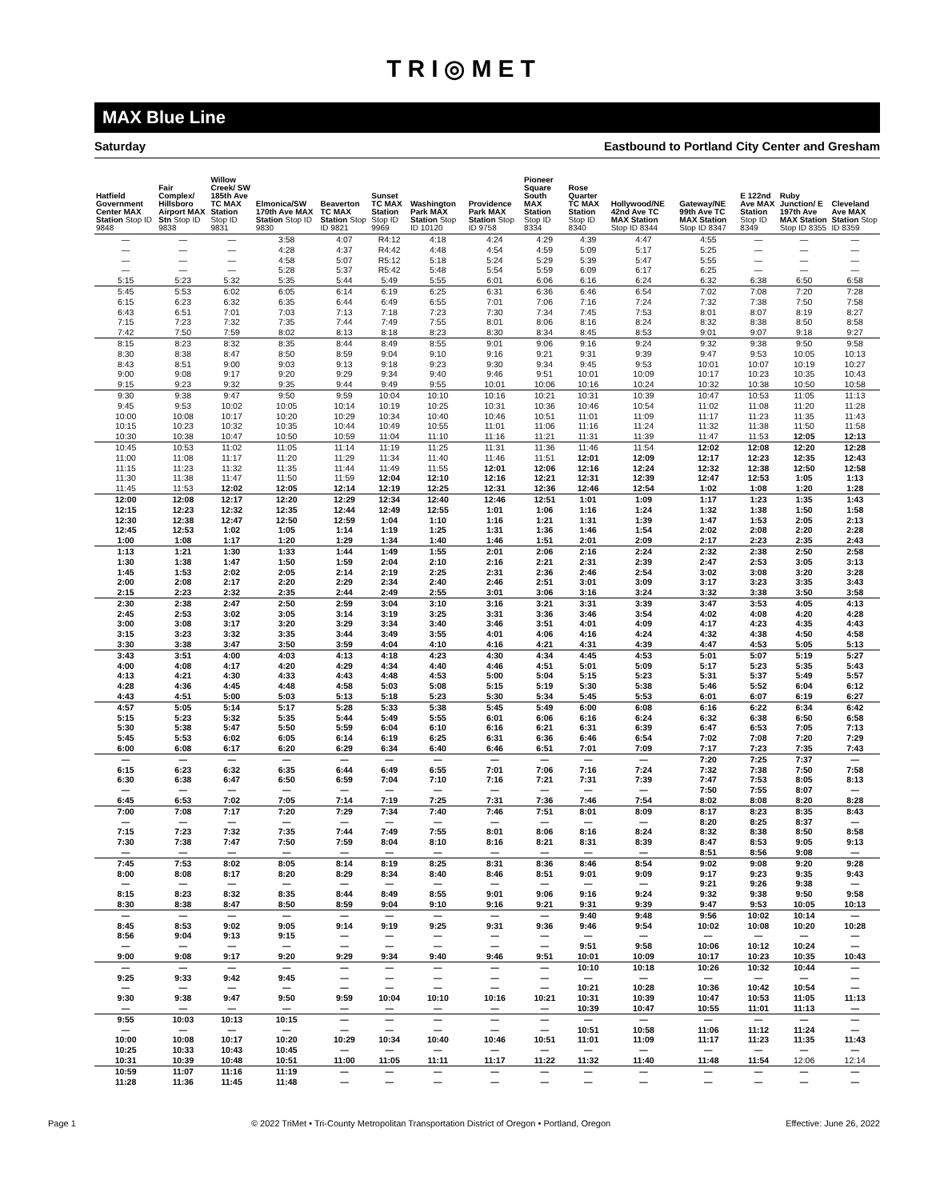TRI◎MET
MAX Blue Line
Saturday Eastbound to Portland City Center and Gresham
| Hatfield Government Center MAX Station Stop ID 9848 | Fair Complex/ Hillsboro Airport MAX Stn Stop ID 9838 | Willow Creek/ SW 185th Ave TC MAX Station Stop ID 9831 | Elmonica/SW 170th Ave MAX Station Stop ID 9830 | Beaverton TC MAX Station Stop ID 9821 | Sunset TC MAX Station Stop ID 9969 | Washington Park MAX Station Stop ID 10120 | Providence Park MAX Station Stop ID 9758 | Pioneer Square South MAX Station Stop ID 8334 | Rose Quarter TC MAX Station Stop ID 8340 | Hollywood/NE 42nd Ave TC MAX Station Stop ID 8344 | Gateway/NE 99th Ave TC MAX Station Stop ID 8347 | E 122nd Ave MAX Station Stop ID 8349 | Ruby Junction/ E 197th Ave MAX Station Stop ID 8355 | Cleveland Ave MAX Station Stop ID 8359 |
| --- | --- | --- | --- | --- | --- | --- | --- | --- | --- | --- | --- | --- | --- | --- |
| — | — | — | 3:58 | 4:07 | R4:12 | 4:18 | 4:24 | 4:29 | 4:39 | 4:47 | 4:55 | — | — | — |
| — | — | — | 4:28 | 4:37 | R4:42 | 4:48 | 4:54 | 4:59 | 5:09 | 5:17 | 5:25 | — | — | — |
| — | — | — | 4:58 | 5:07 | R5:12 | 5:18 | 5:24 | 5:29 | 5:39 | 5:47 | 5:55 | — | — | — |
| — | — | — | 5:28 | 5:37 | R5:42 | 5:48 | 5:54 | 5:59 | 6:09 | 6:17 | 6:25 | — | — | — |
| 5:15 | 5:23 | 5:32 | 5:35 | 5:44 | 5:49 | 5:55 | 6:01 | 6:06 | 6:16 | 6:24 | 6:32 | 6:38 | 6:50 | 6:58 |
| 5:45 | 5:53 | 6:02 | 6:05 | 6:14 | 6:19 | 6:25 | 6:31 | 6:36 | 6:46 | 6:54 | 7:02 | 7:08 | 7:20 | 7:28 |
| 6:15 | 6:23 | 6:32 | 6:35 | 6:44 | 6:49 | 6:55 | 7:01 | 7:06 | 7:16 | 7:24 | 7:32 | 7:38 | 7:50 | 7:58 |
| 6:43 | 6:51 | 7:01 | 7:03 | 7:13 | 7:18 | 7:23 | 7:30 | 7:34 | 7:45 | 7:53 | 8:01 | 8:07 | 8:19 | 8:27 |
| 7:15 | 7:23 | 7:32 | 7:35 | 7:44 | 7:49 | 7:55 | 8:01 | 8:06 | 8:16 | 8:24 | 8:32 | 8:38 | 8:50 | 8:58 |
| 7:42 | 7:50 | 7:59 | 8:02 | 8:13 | 8:18 | 8:23 | 8:30 | 8:34 | 8:45 | 8:53 | 9:01 | 9:07 | 9:18 | 9:27 |
| 8:15 | 8:23 | 8:32 | 8:35 | 8:44 | 8:49 | 8:55 | 9:01 | 9:06 | 9:16 | 9:24 | 9:32 | 9:38 | 9:50 | 9:58 |
| 8:30 | 8:38 | 8:47 | 8:50 | 8:59 | 9:04 | 9:10 | 9:16 | 9:21 | 9:31 | 9:39 | 9:47 | 9:53 | 10:05 | 10:13 |
| 8:43 | 8:51 | 9:00 | 9:03 | 9:13 | 9:18 | 9:23 | 9:30 | 9:34 | 9:45 | 9:53 | 10:01 | 10:07 | 10:19 | 10:27 |
| 9:00 | 9:08 | 9:17 | 9:20 | 9:29 | 9:34 | 9:40 | 9:46 | 9:51 | 10:01 | 10:09 | 10:17 | 10:23 | 10:35 | 10:43 |
| 9:15 | 9:23 | 9:32 | 9:35 | 9:44 | 9:49 | 9:55 | 10:01 | 10:06 | 10:16 | 10:24 | 10:32 | 10:38 | 10:50 | 10:58 |
| 9:30 | 9:38 | 9:47 | 9:50 | 9:59 | 10:04 | 10:10 | 10:16 | 10:21 | 10:31 | 10:39 | 10:47 | 10:53 | 11:05 | 11:13 |
| 9:45 | 9:53 | 10:02 | 10:05 | 10:14 | 10:19 | 10:25 | 10:31 | 10:36 | 10:46 | 10:54 | 11:02 | 11:08 | 11:20 | 11:28 |
| 10:00 | 10:08 | 10:17 | 10:20 | 10:29 | 10:34 | 10:40 | 10:46 | 10:51 | 11:01 | 11:09 | 11:17 | 11:23 | 11:35 | 11:43 |
| 10:15 | 10:23 | 10:32 | 10:35 | 10:44 | 10:49 | 10:55 | 11:01 | 11:06 | 11:16 | 11:24 | 11:32 | 11:38 | 11:50 | 11:58 |
| 10:30 | 10:38 | 10:47 | 10:50 | 10:59 | 11:04 | 11:10 | 11:16 | 11:21 | 11:31 | 11:39 | 11:47 | 11:53 | 12:05 | 12:13 |
| 10:45 | 10:53 | 11:02 | 11:05 | 11:14 | 11:19 | 11:25 | 11:31 | 11:36 | 11:46 | 11:54 | 12:02 | 12:08 | 12:20 | 12:28 |
| 11:00 | 11:08 | 11:17 | 11:20 | 11:29 | 11:34 | 11:40 | 11:46 | 11:51 | 12:01 | 12:09 | 12:17 | 12:23 | 12:35 | 12:43 |
| 11:15 | 11:23 | 11:32 | 11:35 | 11:44 | 11:49 | 11:55 | 12:01 | 12:06 | 12:16 | 12:24 | 12:32 | 12:38 | 12:50 | 12:58 |
| 11:30 | 11:38 | 11:47 | 11:50 | 11:59 | 12:04 | 12:10 | 12:16 | 12:21 | 12:31 | 12:39 | 12:47 | 12:53 | 1:05 | 1:13 |
| 11:45 | 11:53 | 12:02 | 12:05 | 12:14 | 12:19 | 12:25 | 12:31 | 12:36 | 12:46 | 12:54 | 1:02 | 1:08 | 1:20 | 1:28 |
| 12:00 | 12:08 | 12:17 | 12:20 | 12:29 | 12:34 | 12:40 | 12:46 | 12:51 | 1:01 | 1:09 | 1:17 | 1:23 | 1:35 | 1:43 |
| 12:15 | 12:23 | 12:32 | 12:35 | 12:44 | 12:49 | 12:55 | 1:01 | 1:06 | 1:16 | 1:24 | 1:32 | 1:38 | 1:50 | 1:58 |
| 12:30 | 12:38 | 12:47 | 12:50 | 12:59 | 1:04 | 1:10 | 1:16 | 1:21 | 1:31 | 1:39 | 1:47 | 1:53 | 2:05 | 2:13 |
| 12:45 | 12:53 | 1:02 | 1:05 | 1:14 | 1:19 | 1:25 | 1:31 | 1:36 | 1:46 | 1:54 | 2:02 | 2:08 | 2:20 | 2:28 |
| 1:00 | 1:08 | 1:17 | 1:20 | 1:29 | 1:34 | 1:40 | 1:46 | 1:51 | 2:01 | 2:09 | 2:17 | 2:23 | 2:35 | 2:43 |
| 1:13 | 1:21 | 1:30 | 1:33 | 1:44 | 1:49 | 1:55 | 2:01 | 2:06 | 2:16 | 2:24 | 2:32 | 2:38 | 2:50 | 2:58 |
| 1:30 | 1:38 | 1:47 | 1:50 | 1:59 | 2:04 | 2:10 | 2:16 | 2:21 | 2:31 | 2:39 | 2:47 | 2:53 | 3:05 | 3:13 |
| 1:45 | 1:53 | 2:02 | 2:05 | 2:14 | 2:19 | 2:25 | 2:31 | 2:36 | 2:46 | 2:54 | 3:02 | 3:08 | 3:20 | 3:28 |
| 2:00 | 2:08 | 2:17 | 2:20 | 2:29 | 2:34 | 2:40 | 2:46 | 2:51 | 3:01 | 3:09 | 3:17 | 3:23 | 3:35 | 3:43 |
| 2:15 | 2:23 | 2:32 | 2:35 | 2:44 | 2:49 | 2:55 | 3:01 | 3:06 | 3:16 | 3:24 | 3:32 | 3:38 | 3:50 | 3:58 |
| 2:30 | 2:38 | 2:47 | 2:50 | 2:59 | 3:04 | 3:10 | 3:16 | 3:21 | 3:31 | 3:39 | 3:47 | 3:53 | 4:05 | 4:13 |
| 2:45 | 2:53 | 3:02 | 3:05 | 3:14 | 3:19 | 3:25 | 3:31 | 3:36 | 3:46 | 3:54 | 4:02 | 4:08 | 4:20 | 4:28 |
| 3:00 | 3:08 | 3:17 | 3:20 | 3:29 | 3:34 | 3:40 | 3:46 | 3:51 | 4:01 | 4:09 | 4:17 | 4:23 | 4:35 | 4:43 |
| 3:15 | 3:23 | 3:32 | 3:35 | 3:44 | 3:49 | 3:55 | 4:01 | 4:06 | 4:16 | 4:24 | 4:32 | 4:38 | 4:50 | 4:58 |
| 3:30 | 3:38 | 3:47 | 3:50 | 3:59 | 4:04 | 4:10 | 4:16 | 4:21 | 4:31 | 4:39 | 4:47 | 4:53 | 5:05 | 5:13 |
| 3:43 | 3:51 | 4:00 | 4:03 | 4:13 | 4:18 | 4:23 | 4:30 | 4:34 | 4:45 | 4:53 | 5:01 | 5:07 | 5:19 | 5:27 |
| 4:00 | 4:08 | 4:17 | 4:20 | 4:29 | 4:34 | 4:40 | 4:46 | 4:51 | 5:01 | 5:09 | 5:17 | 5:23 | 5:35 | 5:43 |
| 4:13 | 4:21 | 4:30 | 4:33 | 4:43 | 4:48 | 4:53 | 5:00 | 5:04 | 5:15 | 5:23 | 5:31 | 5:37 | 5:49 | 5:57 |
| 4:28 | 4:36 | 4:45 | 4:48 | 4:58 | 5:03 | 5:08 | 5:15 | 5:19 | 5:30 | 5:38 | 5:46 | 5:52 | 6:04 | 6:12 |
| 4:43 | 4:51 | 5:00 | 5:03 | 5:13 | 5:18 | 5:23 | 5:30 | 5:34 | 5:45 | 5:53 | 6:01 | 6:07 | 6:19 | 6:27 |
| 4:57 | 5:05 | 5:14 | 5:17 | 5:28 | 5:33 | 5:38 | 5:45 | 5:49 | 6:00 | 6:08 | 6:16 | 6:22 | 6:34 | 6:42 |
| 5:15 | 5:23 | 5:32 | 5:35 | 5:44 | 5:49 | 5:55 | 6:01 | 6:06 | 6:16 | 6:24 | 6:32 | 6:38 | 6:50 | 6:58 |
| 5:30 | 5:38 | 5:47 | 5:50 | 5:59 | 6:04 | 6:10 | 6:16 | 6:21 | 6:31 | 6:39 | 6:47 | 6:53 | 7:05 | 7:13 |
| 5:45 | 5:53 | 6:02 | 6:05 | 6:14 | 6:19 | 6:25 | 6:31 | 6:36 | 6:46 | 6:54 | 7:02 | 7:08 | 7:20 | 7:29 |
| 6:00 | 6:08 | 6:17 | 6:20 | 6:29 | 6:34 | 6:40 | 6:46 | 6:51 | 7:01 | 7:09 | 7:17 | 7:23 | 7:35 | 7:43 |
| — | — | — | — | — | — | — | — | — | — | — | 7:20 | 7:25 | 7:37 | — |
| 6:15 | 6:23 | 6:32 | 6:35 | 6:44 | 6:49 | 6:55 | 7:01 | 7:06 | 7:16 | 7:24 | 7:32 | 7:38 | 7:50 | 7:58 |
| 6:30 | 6:38 | 6:47 | 6:50 | 6:59 | 7:04 | 7:10 | 7:16 | 7:21 | 7:31 | 7:39 | 7:47 | 7:53 | 8:05 | 8:13 |
| — | — | — | — | — | — | — | — | — | — | — | 7:50 | 7:55 | 8:07 | — |
| 6:45 | 6:53 | 7:02 | 7:05 | 7:14 | 7:19 | 7:25 | 7:31 | 7:36 | 7:46 | 7:54 | 8:02 | 8:08 | 8:20 | 8:28 |
| 7:00 | 7:08 | 7:17 | 7:20 | 7:29 | 7:34 | 7:40 | 7:46 | 7:51 | 8:01 | 8:09 | 8:17 | 8:23 | 8:35 | 8:43 |
| — | — | — | — | — | — | — | — | — | — | — | 8:20 | 8:25 | 8:37 | — |
| 7:15 | 7:23 | 7:32 | 7:35 | 7:44 | 7:49 | 7:55 | 8:01 | 8:06 | 8:16 | 8:24 | 8:32 | 8:38 | 8:50 | 8:58 |
| 7:30 | 7:38 | 7:47 | 7:50 | 7:59 | 8:04 | 8:10 | 8:16 | 8:21 | 8:31 | 8:39 | 8:47 | 8:53 | 9:05 | 9:13 |
| — | — | — | — | — | — | — | — | — | — | — | 8:51 | 8:56 | 9:08 | — |
| 7:45 | 7:53 | 8:02 | 8:05 | 8:14 | 8:19 | 8:25 | 8:31 | 8:36 | 8:46 | 8:54 | 9:02 | 9:08 | 9:20 | 9:28 |
| 8:00 | 8:08 | 8:17 | 8:20 | 8:29 | 8:34 | 8:40 | 8:46 | 8:51 | 9:01 | 9:09 | 9:17 | 9:23 | 9:35 | 9:43 |
| — | — | — | — | — | — | — | — | — | — | — | 9:21 | 9:26 | 9:38 | — |
| 8:15 | 8:23 | 8:32 | 8:35 | 8:44 | 8:49 | 8:55 | 9:01 | 9:06 | 9:16 | 9:24 | 9:32 | 9:38 | 9:50 | 9:58 |
| 8:30 | 8:38 | 8:47 | 8:50 | 8:59 | 9:04 | 9:10 | 9:16 | 9:21 | 9:31 | 9:39 | 9:47 | 9:53 | 10:05 | 10:13 |
| — | — | — | — | — | — | — | — | — | 9:40 | 9:48 | 9:56 | 10:02 | 10:14 | — |
| 8:45 | 8:53 | 9:02 | 9:05 | 9:14 | 9:19 | 9:25 | 9:31 | 9:36 | 9:46 | 9:54 | 10:02 | 10:08 | 10:20 | 10:28 |
| 8:56 | 9:04 | 9:13 | 9:15 | — | — | — | — | — | — | — | — | — | — | — |
| — | — | — | — | — | — | — | — | — | 9:51 | 9:58 | 10:06 | 10:12 | 10:24 | — |
| 9:00 | 9:08 | 9:17 | 9:20 | 9:29 | 9:34 | 9:40 | 9:46 | 9:51 | 10:01 | 10:09 | 10:17 | 10:23 | 10:35 | 10:43 |
| — | — | — | — | — | — | — | — | — | 10:10 | 10:18 | 10:26 | 10:32 | 10:44 | — |
| 9:25 | 9:33 | 9:42 | 9:45 | — | — | — | — | — | — | — | — | — | — | — |
| — | — | — | — | — | — | — | — | — | 10:21 | 10:28 | 10:36 | 10:42 | 10:54 | — |
| 9:30 | 9:38 | 9:47 | 9:50 | 9:59 | 10:04 | 10:10 | 10:16 | 10:21 | 10:31 | 10:39 | 10:47 | 10:53 | 11:05 | 11:13 |
| — | — | — | — | — | — | — | — | — | 10:39 | 10:47 | 10:55 | 11:01 | 11:13 | — |
| 9:55 | 10:03 | 10:13 | 10:15 | — | — | — | — | — | — | — | — | — | — | — |
| — | — | — | — | — | — | — | — | — | 10:51 | 10:58 | 11:06 | 11:12 | 11:24 | — |
| 10:00 | 10:08 | 10:17 | 10:20 | 10:29 | 10:34 | 10:40 | 10:46 | 10:51 | 11:01 | 11:09 | 11:17 | 11:23 | 11:35 | 11:43 |
| 10:25 | 10:33 | 10:43 | 10:45 | — | — | — | — | — | — | — | — | — | — | — |
| 10:31 | 10:39 | 10:48 | 10:51 | 11:00 | 11:05 | 11:11 | 11:17 | 11:22 | 11:32 | 11:40 | 11:48 | 11:54 | 12:06 | 12:14 |
| 10:59 | 11:07 | 11:16 | 11:19 | — | — | — | — | — | — | — | — | — | — | — |
| 11:28 | 11:36 | 11:45 | 11:48 | — | — | — | — | — | — | — | — | — | — | — |
Page 1 © 2022 TriMet • Tri-County Metropolitan Transportation District of Oregon • Portland, Oregon Effective: June 26, 2022